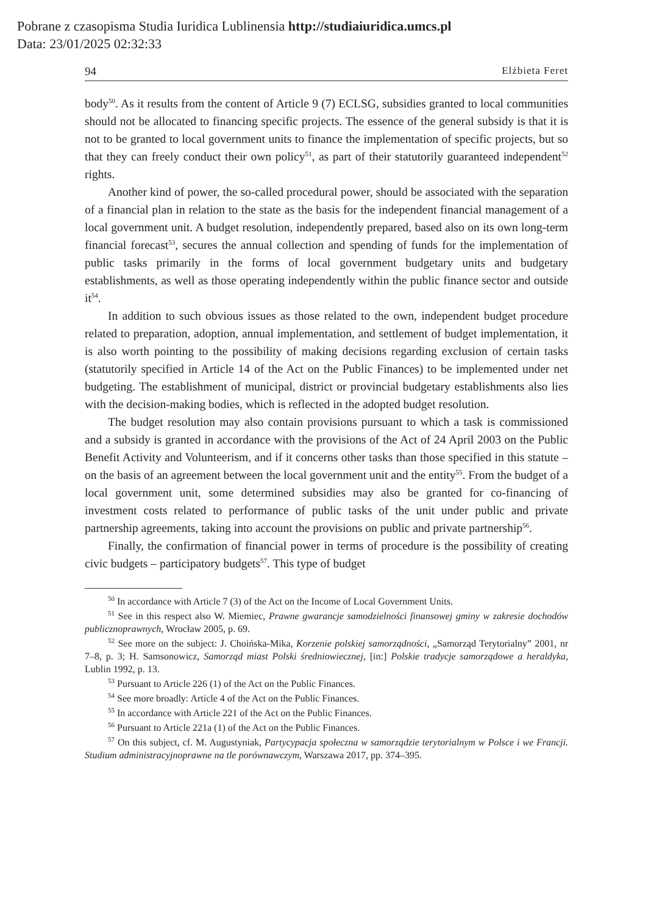Pobrane z czasopisma Studia Iuridica Lublinensia http://studiaiuridica.umcs.pl
Data: 23/01/2025 02:32:33
94 Elżbieta Feret
body<sup>50</sup>. As it results from the content of Article 9 (7) ECLSG, subsidies granted to local communities should not be allocated to financing specific projects. The essence of the general subsidy is that it is not to be granted to local government units to finance the implementation of specific projects, but so that they can freely conduct their own policy<sup>51</sup>, as part of their statutorily guaranteed independent<sup>52</sup> rights.
Another kind of power, the so-called procedural power, should be associated with the separation of a financial plan in relation to the state as the basis for the independent financial management of a local government unit. A budget resolution, independently prepared, based also on its own long-term financial forecast<sup>53</sup>, secures the annual collection and spending of funds for the implementation of public tasks primarily in the forms of local government budgetary units and budgetary establishments, as well as those operating independently within the public finance sector and outside it<sup>54</sup>.
In addition to such obvious issues as those related to the own, independent budget procedure related to preparation, adoption, annual implementation, and settlement of budget implementation, it is also worth pointing to the possibility of making decisions regarding exclusion of certain tasks (statutorily specified in Article 14 of the Act on the Public Finances) to be implemented under net budgeting. The establishment of municipal, district or provincial budgetary establishments also lies with the decision-making bodies, which is reflected in the adopted budget resolution.
The budget resolution may also contain provisions pursuant to which a task is commissioned and a subsidy is granted in accordance with the provisions of the Act of 24 April 2003 on the Public Benefit Activity and Volunteerism, and if it concerns other tasks than those specified in this statute – on the basis of an agreement between the local government unit and the entity<sup>55</sup>. From the budget of a local government unit, some determined subsidies may also be granted for co-financing of investment costs related to performance of public tasks of the unit under public and private partnership agreements, taking into account the provisions on public and private partnership<sup>56</sup>.
Finally, the confirmation of financial power in terms of procedure is the possibility of creating civic budgets – participatory budgets<sup>57</sup>. This type of budget
<sup>50</sup> In accordance with Article 7 (3) of the Act on the Income of Local Government Units.
<sup>51</sup> See in this respect also W. Miemiec, Prawne gwarancje samodzielności finansowej gminy w zakresie dochodów publicznoprawnych, Wrocław 2005, p. 69.
<sup>52</sup> See more on the subject: J. Choińska-Mika, Korzenie polskiej samorządności, „Samorząd Terytorialny” 2001, nr 7–8, p. 3; H. Samsonowicz, Samorząd miast Polski średniowiecznej, [in:] Polskie tradycje samorządowe a heraldyka, Lublin 1992, p. 13.
<sup>53</sup> Pursuant to Article 226 (1) of the Act on the Public Finances.
<sup>54</sup> See more broadly: Article 4 of the Act on the Public Finances.
<sup>55</sup> In accordance with Article 221 of the Act on the Public Finances.
<sup>56</sup> Pursuant to Article 221a (1) of the Act on the Public Finances.
<sup>57</sup> On this subject, cf. M. Augustyniak, Partycypacja społeczna w samorządzie terytorialnym w Polsce i we Francji. Studium administracyjnoprawne na tle porównawczym, Warszawa 2017, pp. 374–395.